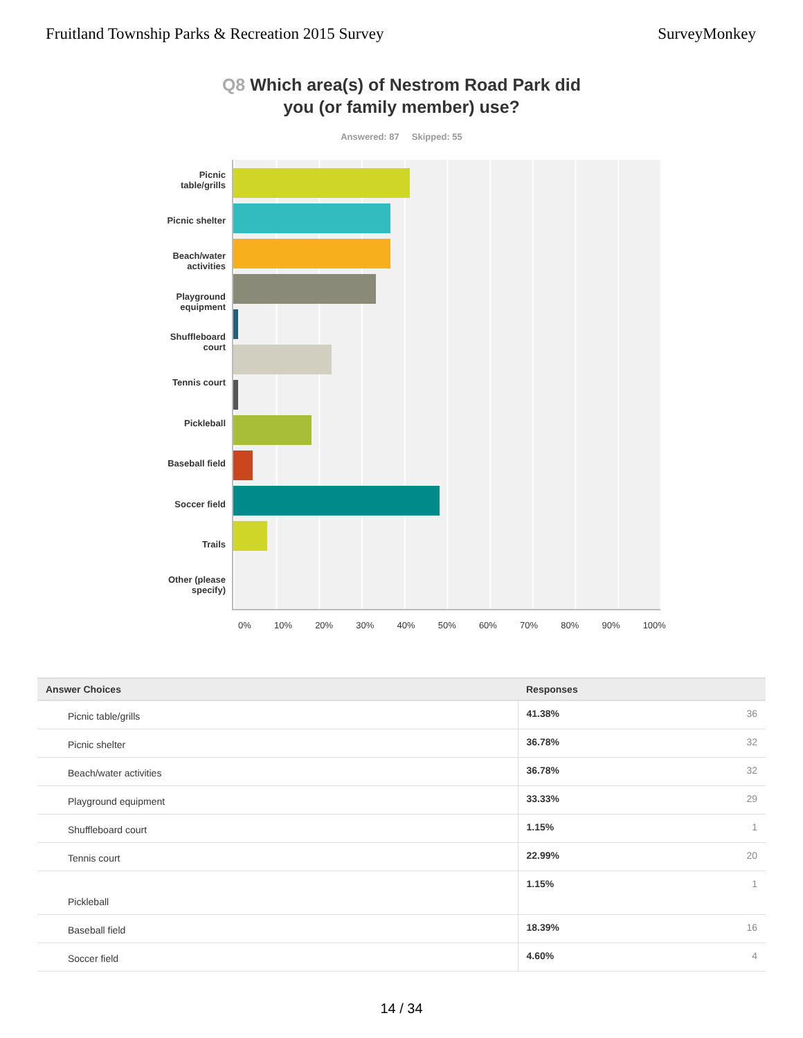Fruitland Township Parks & Recreation 2015 Survey
SurveyMonkey
Q8 Which area(s) of Nestrom Road Park did
you (or family member) use?
Answered: 87 Skipped: 55
Picnic
table/grills
Picnic shelter
Beach/water
activities
Playground
equipment
Shuffleboard
court
Tennis court
Pickleball
Baseball field
Soccer field
Trails
Other (please
specify)
0% 10% 20% 30% 40% 50% 60% 70% 80% 90% 100%
| Answer Choices | Responses | |
| --- | --- | --- |
| Picnic table/grills | 41.38% | 36 |
| Picnic shelter | 36.78% | 32 |
| Beach/water activities | 36.78% | 32 |
| Playground equipment | 33.33% | 29 |
| Shuffleboard court | 1.15% | 1 |
| Tennis court | 22.99% | 20 |
| Pickleball | 1.15% | 1 |
| Baseball field | 18.39% | 16 |
| Soccer field | 4.60% | 4 |
14 / 34